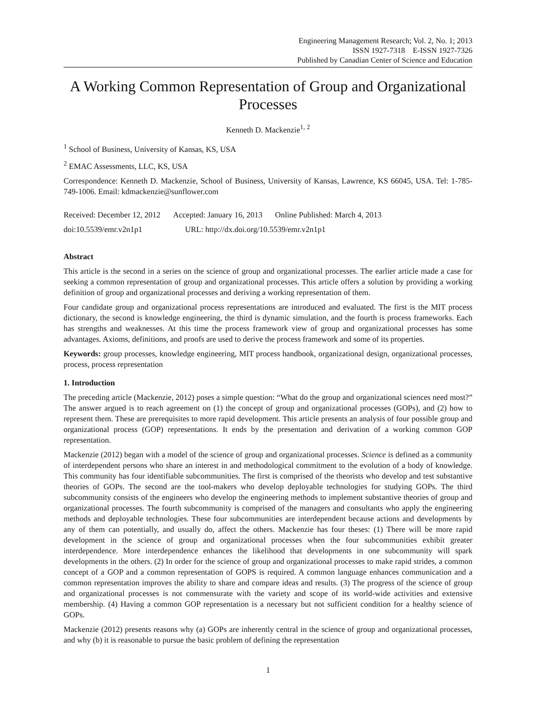Engineering Management Research; Vol. 2, No. 1; 2013
ISSN 1927-7318 E-ISSN 1927-7326
Published by Canadian Center of Science and Education
A Working Common Representation of Group and Organizational Processes
Kenneth D. Mackenzie<sup>1, 2</sup>
<sup>1</sup> School of Business, University of Kansas, KS, USA
<sup>2</sup> EMAC Assessments, LLC, KS, USA
Correspondence: Kenneth D. Mackenzie, School of Business, University of Kansas, Lawrence, KS 66045, USA. Tel: 1-785-749-1006. Email: kdmackenzie@sunflower.com
| Received: December 12, 2012 | Accepted: January 16, 2013 | Online Published: March 4, 2013 |
| doi:10.5539/emr.v2n1p1 | URL: http://dx.doi.org/10.5539/emr.v2n1p1 | |
Abstract
This article is the second in a series on the science of group and organizational processes. The earlier article made a case for seeking a common representation of group and organizational processes. This article offers a solution by providing a working definition of group and organizational processes and deriving a working representation of them.
Four candidate group and organizational process representations are introduced and evaluated. The first is the MIT process dictionary, the second is knowledge engineering, the third is dynamic simulation, and the fourth is process frameworks. Each has strengths and weaknesses. At this time the process framework view of group and organizational processes has some advantages. Axioms, definitions, and proofs are used to derive the process framework and some of its properties.
Keywords: group processes, knowledge engineering, MIT process handbook, organizational design, organizational processes, process, process representation
1. Introduction
The preceding article (Mackenzie, 2012) poses a simple question: “What do the group and organizational sciences need most?” The answer argued is to reach agreement on (1) the concept of group and organizational processes (GOPs), and (2) how to represent them. These are prerequisites to more rapid development. This article presents an analysis of four possible group and organizational process (GOP) representations. It ends by the presentation and derivation of a working common GOP representation.
Mackenzie (2012) began with a model of the science of group and organizational processes. Science is defined as a community of interdependent persons who share an interest in and methodological commitment to the evolution of a body of knowledge. This community has four identifiable subcommunities. The first is comprised of the theorists who develop and test substantive theories of GOPs. The second are the tool-makers who develop deployable technologies for studying GOPs. The third subcommunity consists of the engineers who develop the engineering methods to implement substantive theories of group and organizational processes. The fourth subcommunity is comprised of the managers and consultants who apply the engineering methods and deployable technologies. These four subcommunities are interdependent because actions and developments by any of them can potentially, and usually do, affect the others. Mackenzie has four theses: (1) There will be more rapid development in the science of group and organizational processes when the four subcommunities exhibit greater interdependence. More interdependence enhances the likelihood that developments in one subcommunity will spark developments in the others. (2) In order for the science of group and organizational processes to make rapid strides, a common concept of a GOP and a common representation of GOPS is required. A common language enhances communication and a common representation improves the ability to share and compare ideas and results. (3) The progress of the science of group and organizational processes is not commensurate with the variety and scope of its world-wide activities and extensive membership. (4) Having a common GOP representation is a necessary but not sufficient condition for a healthy science of GOPs.
Mackenzie (2012) presents reasons why (a) GOPs are inherently central in the science of group and organizational processes, and why (b) it is reasonable to pursue the basic problem of defining the representation
1